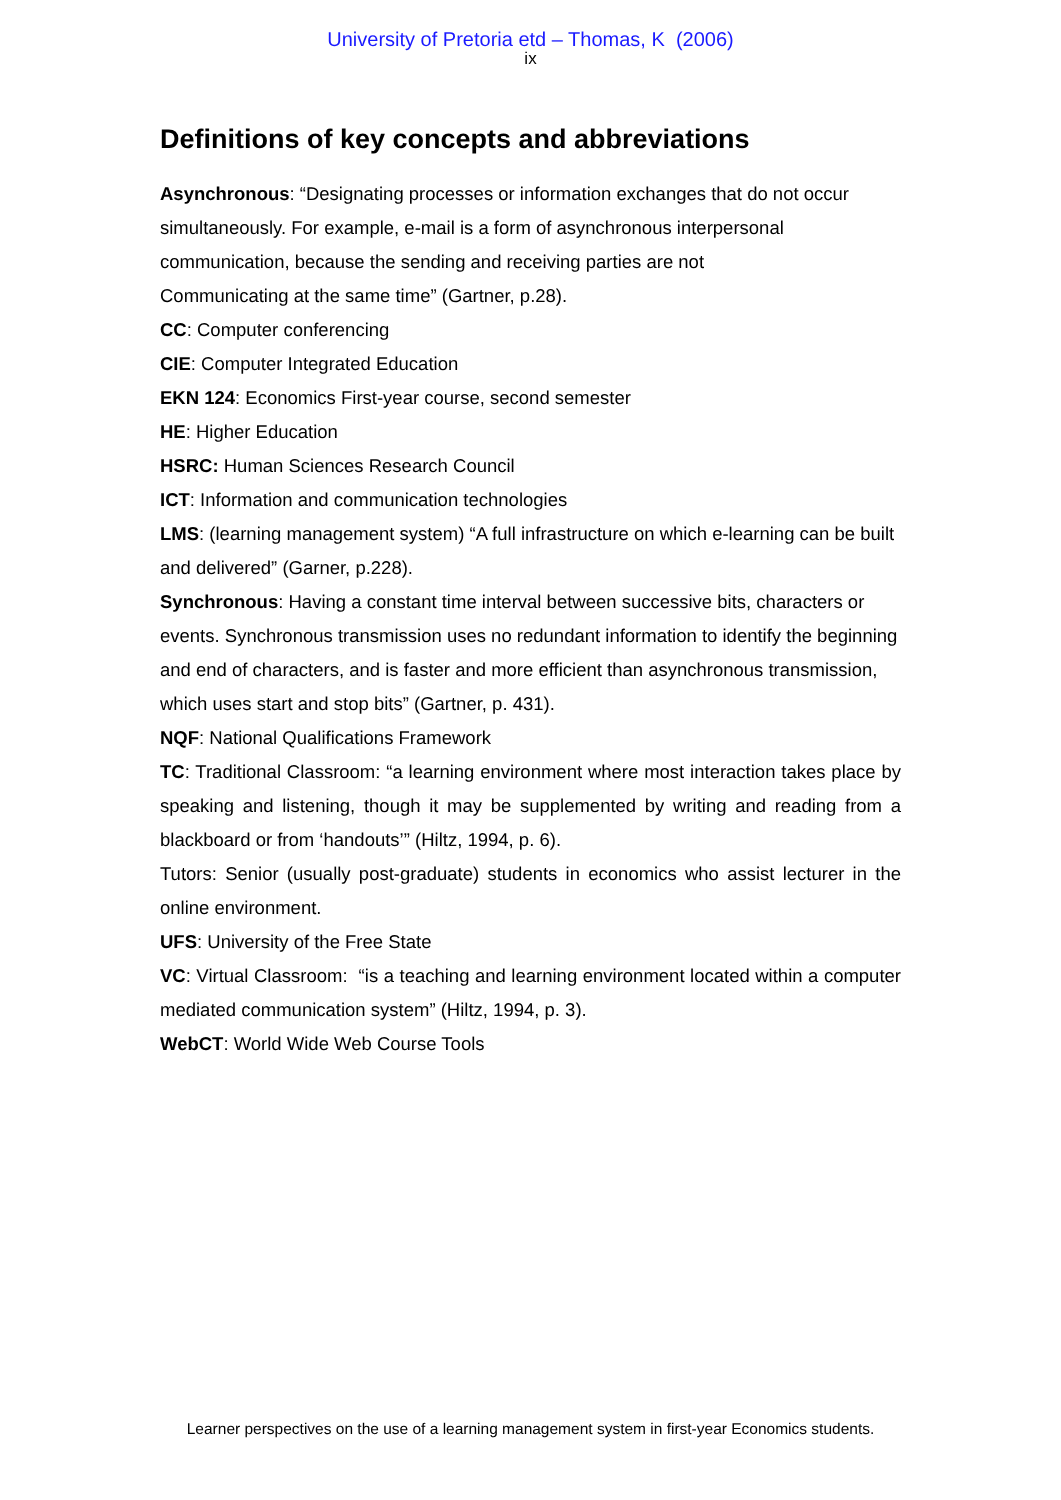University of Pretoria etd – Thomas, K (2006)
ix
Definitions of key concepts and abbreviations
Asynchronous: “Designating processes or information exchanges that do not occur simultaneously. For example, e-mail is a form of asynchronous interpersonal communication, because the sending and receiving parties are not
Communicating at the same time” (Gartner, p.28).
CC: Computer conferencing
CIE: Computer Integrated Education
EKN 124: Economics First-year course, second semester
HE: Higher Education
HSRC: Human Sciences Research Council
ICT: Information and communication technologies
LMS: (learning management system) “A full infrastructure on which e-learning can be built and delivered” (Garner, p.228).
Synchronous: Having a constant time interval between successive bits, characters or events. Synchronous transmission uses no redundant information to identify the beginning and end of characters, and is faster and more efficient than asynchronous transmission, which uses start and stop bits” (Gartner, p. 431).
NQF: National Qualifications Framework
TC: Traditional Classroom: “a learning environment where most interaction takes place by speaking and listening, though it may be supplemented by writing and reading from a blackboard or from ‘handouts’” (Hiltz, 1994, p. 6).
Tutors: Senior (usually post-graduate) students in economics who assist lecturer in the online environment.
UFS: University of the Free State
VC: Virtual Classroom: “is a teaching and learning environment located within a computer mediated communication system” (Hiltz, 1994, p. 3).
WebCT: World Wide Web Course Tools
Learner perspectives on the use of a learning management system in first-year Economics students.